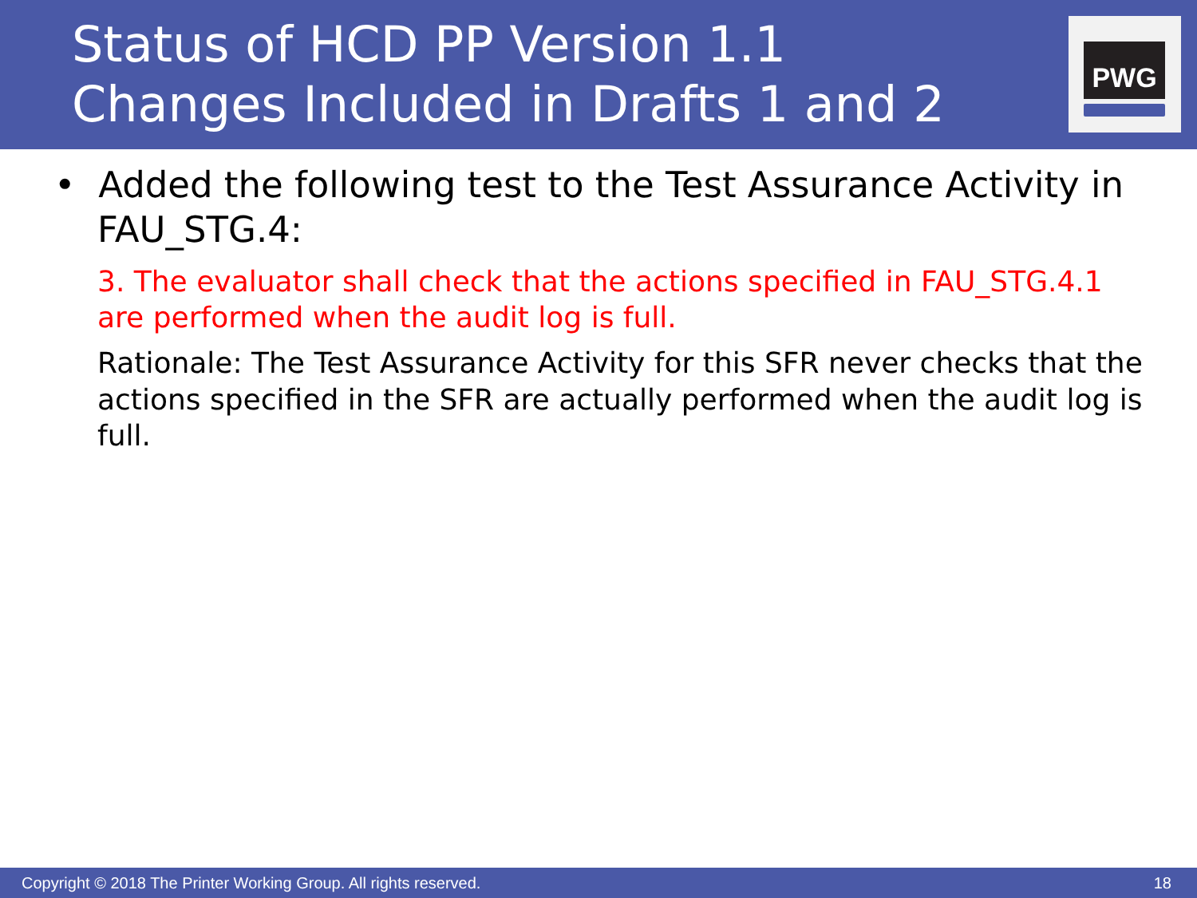Status of HCD PP Version 1.1
Changes Included in Drafts 1 and 2
PWG
• Added the following test to the Test Assurance Activity in FAU_STG.4:
3. The evaluator shall check that the actions specified in FAU_STG.4.1 are performed when the audit log is full.
Rationale: The Test Assurance Activity for this SFR never checks that the actions specified in the SFR are actually performed when the audit log is full.
Copyright © 2018 The Printer Working Group. All rights reserved. 18